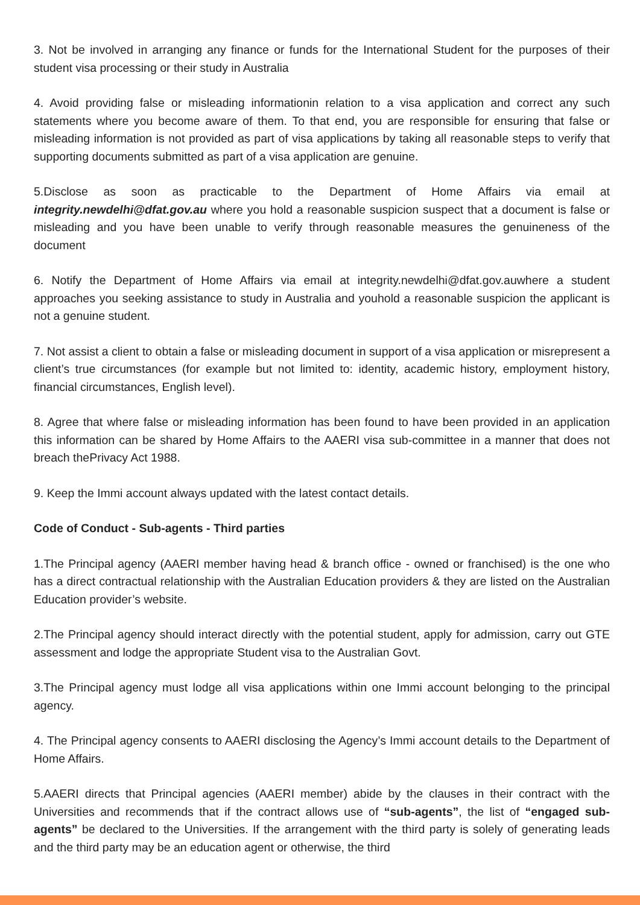3. Not be involved in arranging any finance or funds for the International Student for the purposes of their student visa processing or their study in Australia
4. Avoid providing false or misleading informationin relation to a visa application and correct any such statements where you become aware of them. To that end, you are responsible for ensuring that false or misleading information is not provided as part of visa applications by taking all reasonable steps to verify that supporting documents submitted as part of a visa application are genuine.
5.Disclose as soon as practicable to the Department of Home Affairs via email at integrity.newdelhi@dfat.gov.au where you hold a reasonable suspicion suspect that a document is false or misleading and you have been unable to verify through reasonable measures the genuineness of the document
6. Notify the Department of Home Affairs via email at integrity.newdelhi@dfat.gov.auwhere a student approaches you seeking assistance to study in Australia and youhold a reasonable suspicion the applicant is not a genuine student.
7. Not assist a client to obtain a false or misleading document in support of a visa application or misrepresent a client’s true circumstances (for example but not limited to: identity, academic history, employment history, financial circumstances, English level).
8. Agree that where false or misleading information has been found to have been provided in an application this information can be shared by Home Affairs to the AAERI visa sub-committee in a manner that does not breach thePrivacy Act 1988.
9. Keep the Immi account always updated with the latest contact details.
Code of Conduct - Sub-agents - Third parties
1.The Principal agency (AAERI member having head & branch office - owned or franchised) is the one who has a direct contractual relationship with the Australian Education providers & they are listed on the Australian Education provider’s website.
2.The Principal agency should interact directly with the potential student, apply for admission, carry out GTE assessment and lodge the appropriate Student visa to the Australian Govt.
3.The Principal agency must lodge all visa applications within one Immi account belonging to the principal agency.
4. The Principal agency consents to AAERI disclosing the Agency’s Immi account details to the Department of Home Affairs.
5.AAERI directs that Principal agencies (AAERI member) abide by the clauses in their contract with the Universities and recommends that if the contract allows use of “sub-agents”, the list of “engaged sub-agents” be declared to the Universities. If the arrangement with the third party is solely of generating leads and the third party may be an education agent or otherwise, the third